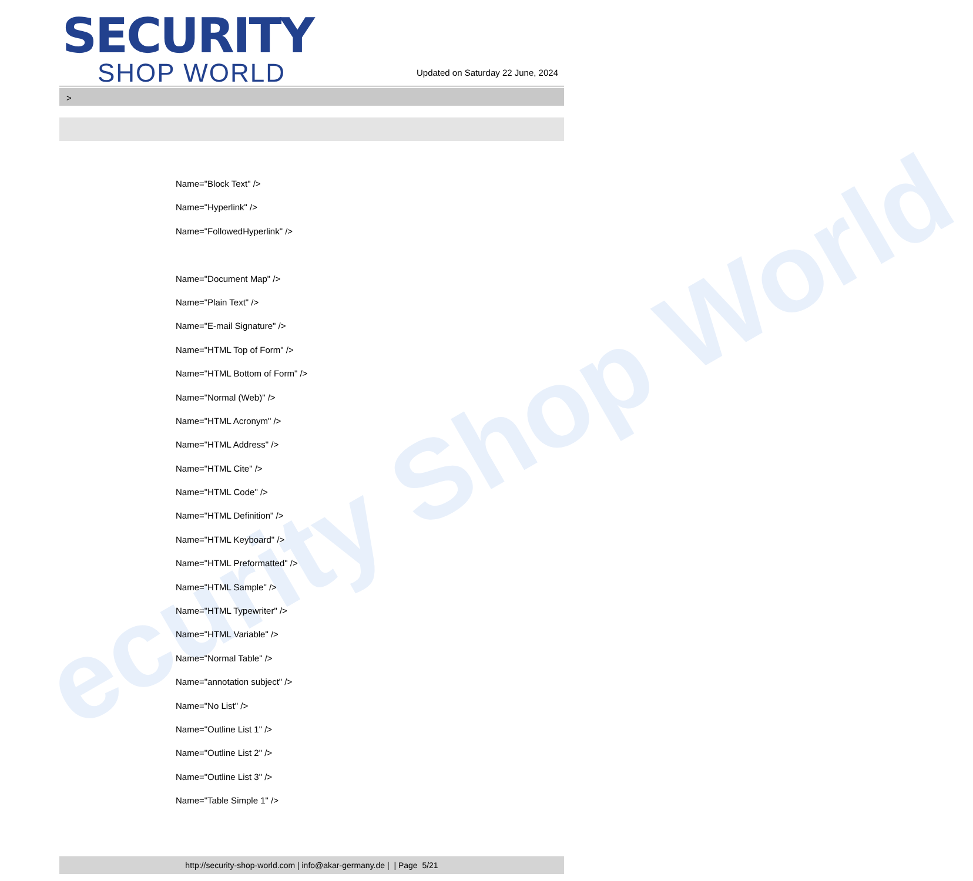ecurity Shop World
SECURITY
SHOP WORLD
Updated on Saturday 22 June, 2024
>
Name="Block Text" />
Name="Hyperlink" />
Name="FollowedHyperlink" />
Name="Document Map" />
Name="Plain Text" />
Name="E-mail Signature" />
Name="HTML Top of Form" />
Name="HTML Bottom of Form" />
Name="Normal (Web)" />
Name="HTML Acronym" />
Name="HTML Address" />
Name="HTML Cite" />
Name="HTML Code" />
Name="HTML Definition" />
Name="HTML Keyboard" />
Name="HTML Preformatted" />
Name="HTML Sample" />
Name="HTML Typewriter" />
Name="HTML Variable" />
Name="Normal Table" />
Name="annotation subject" />
Name="No List" />
Name="Outline List 1" />
Name="Outline List 2" />
Name="Outline List 3" />
Name="Table Simple 1" />
http://security-shop-world.com | info@akar-germany.de | | Page 5/21